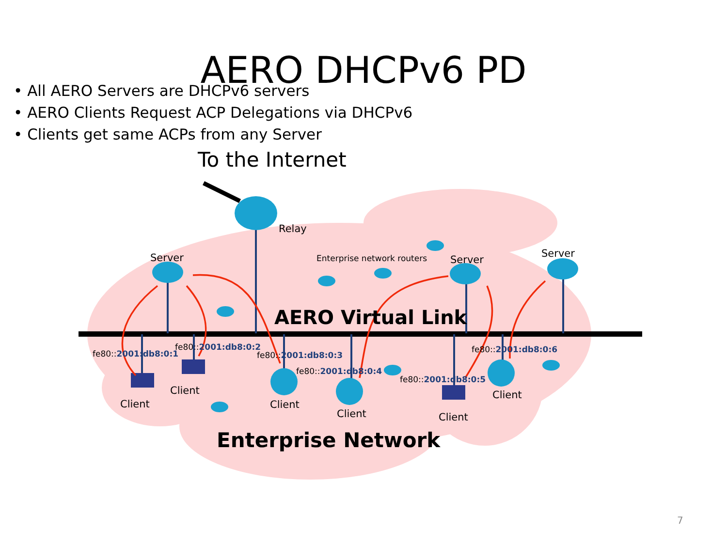AERO DHCPv6 PD
• All AERO Servers are DHCPv6 servers
• AERO Clients Request ACP Delegations via DHCPv6
• Clients get same ACPs from any Server
To the Internet
Relay
Server Enterprise network routers Server
Server
AERO Virtual Link
fe80::2001:db8:0:1
fe80::2001:db8:0:2
fe80::2001:db8:0:3
fe80::2001:db8:0:4
fe80::2001:db8:0:5
fe80::2001:db8:0:6
Client
Client
Client
Client Client
Client
Enterprise Network
7